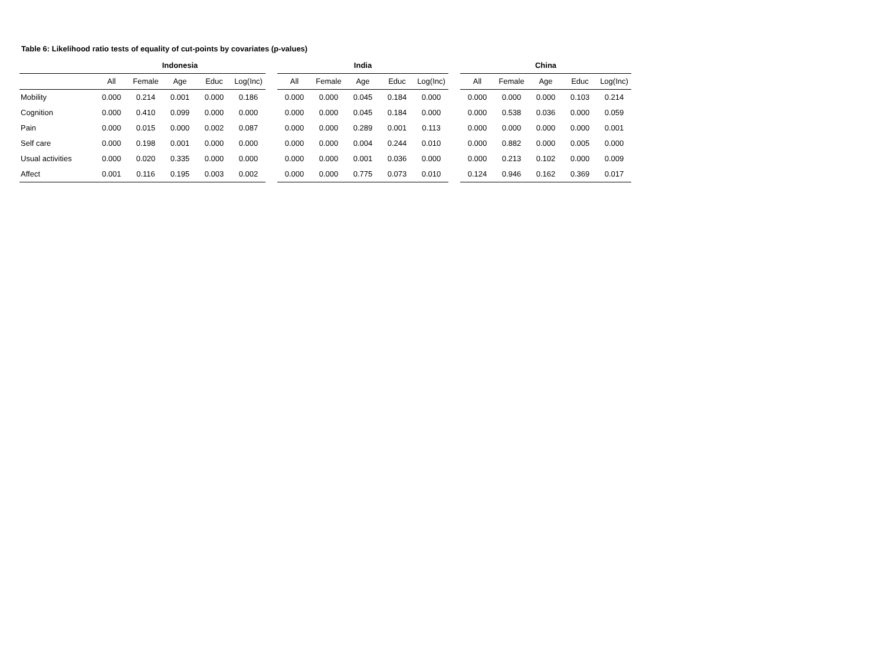Table 6: Likelihood ratio tests of equality of cut-points by covariates (p-values)
| | Indonesia | | | | | | India | | | | | | China | | | | |
| --- | --- | --- | --- | --- | --- | --- | --- | --- | --- | --- | --- | --- | --- | --- | --- | --- | --- |
| | All | Female | Age | Educ | Log(Inc) | | All | Female | Age | Educ | Log(Inc) | | All | Female | Age | Educ | Log(Inc) |
| Mobility | 0.000 | 0.214 | 0.001 | 0.000 | 0.186 | | 0.000 | 0.000 | 0.045 | 0.184 | 0.000 | | 0.000 | 0.000 | 0.000 | 0.103 | 0.214 |
| Cognition | 0.000 | 0.410 | 0.099 | 0.000 | 0.000 | | 0.000 | 0.000 | 0.045 | 0.184 | 0.000 | | 0.000 | 0.538 | 0.036 | 0.000 | 0.059 |
| Pain | 0.000 | 0.015 | 0.000 | 0.002 | 0.087 | | 0.000 | 0.000 | 0.289 | 0.001 | 0.113 | | 0.000 | 0.000 | 0.000 | 0.000 | 0.001 |
| Self care | 0.000 | 0.198 | 0.001 | 0.000 | 0.000 | | 0.000 | 0.000 | 0.004 | 0.244 | 0.010 | | 0.000 | 0.882 | 0.000 | 0.005 | 0.000 |
| Usual activities | 0.000 | 0.020 | 0.335 | 0.000 | 0.000 | | 0.000 | 0.000 | 0.001 | 0.036 | 0.000 | | 0.000 | 0.213 | 0.102 | 0.000 | 0.009 |
| Affect | 0.001 | 0.116 | 0.195 | 0.003 | 0.002 | | 0.000 | 0.000 | 0.775 | 0.073 | 0.010 | | 0.124 | 0.946 | 0.162 | 0.369 | 0.017 |